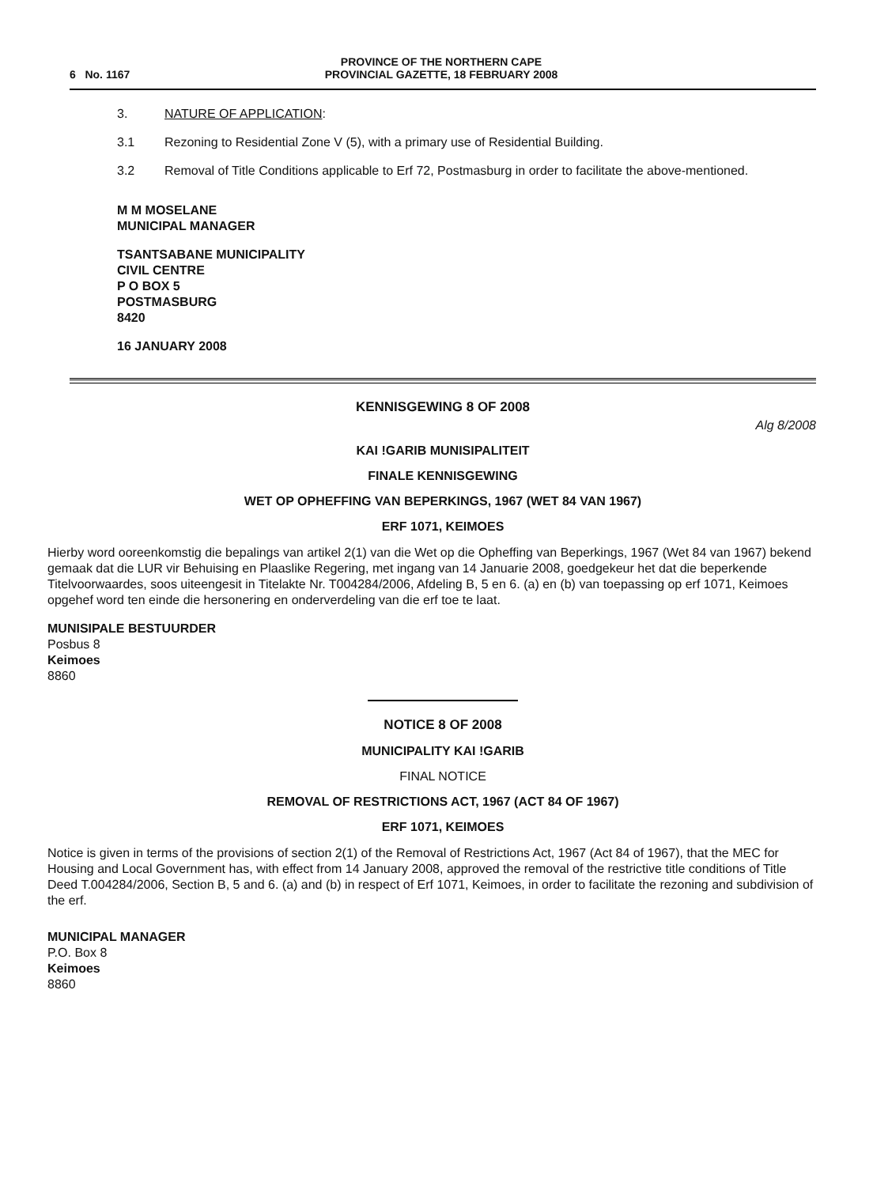6 No. 1167
PROVINCE OF THE NORTHERN CAPE
PROVINCIAL GAZETTE, 18 FEBRUARY 2008
3. NATURE OF APPLICATION:
3.1 Rezoning to Residential Zone V (5), with a primary use of Residential Building.
3.2 Removal of Title Conditions applicable to Erf 72, Postmasburg in order to facilitate the above-mentioned.
M M MOSELANE
MUNICIPAL MANAGER
TSANTSABANE MUNICIPALITY
CIVIL CENTRE
P O BOX 5
POSTMASBURG
8420
16 JANUARY 2008
KENNISGEWING 8 OF 2008
Alg 8/2008
KAI !GARIB MUNISIPALITEIT
FINALE KENNISGEWING
WET OP OPHEFFING VAN BEPERKINGS, 1967 (WET 84 VAN 1967)
ERF 1071, KEIMOES
Hierby word ooreenkomstig die bepalings van artikel 2(1) van die Wet op die Opheffing van Beperkings, 1967 (Wet 84 van 1967) bekend gemaak dat die LUR vir Behuising en Plaaslike Regering, met ingang van 14 Januarie 2008, goedgekeur het dat die beperkende Titelvoorwaardes, soos uiteengesit in Titelakte Nr. T004284/2006, Afdeling B, 5 en 6. (a) en (b) van toepassing op erf 1071, Keimoes opgehef word ten einde die hersonering en onderverdeling van die erf toe te laat.
MUNISIPALE BESTUURDER
Posbus 8
Keimoes
8860
NOTICE 8 OF 2008
MUNICIPALITY KAI !GARIB
FINAL NOTICE
REMOVAL OF RESTRICTIONS ACT, 1967 (ACT 84 OF 1967)
ERF 1071, KEIMOES
Notice is given in terms of the provisions of section 2(1) of the Removal of Restrictions Act, 1967 (Act 84 of 1967), that the MEC for Housing and Local Government has, with effect from 14 January 2008, approved the removal of the restrictive title conditions of Title Deed T.004284/2006, Section B, 5 and 6. (a) and (b) in respect of Erf 1071, Keimoes, in order to facilitate the rezoning and subdivision of the erf.
MUNICIPAL MANAGER
P.O. Box 8
Keimoes
8860